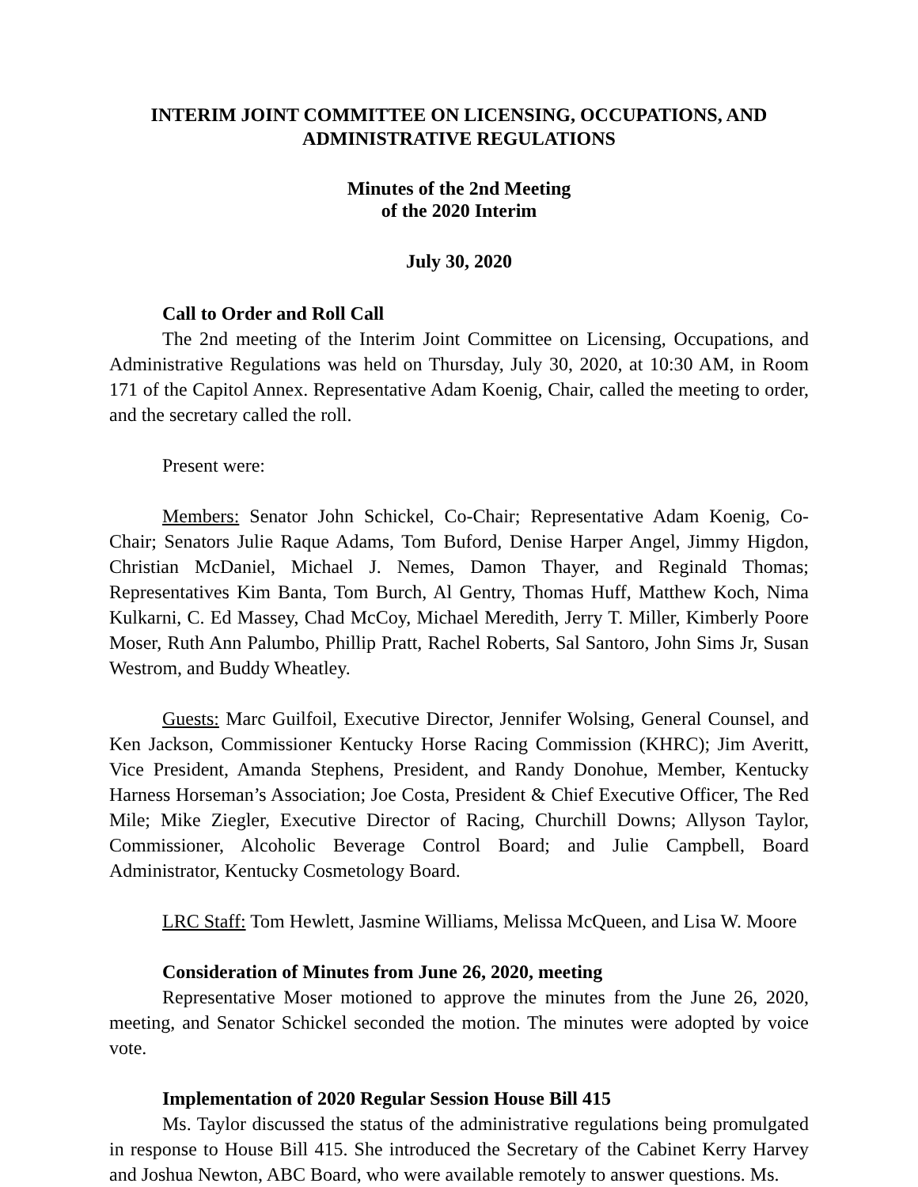INTERIM JOINT COMMITTEE ON LICENSING, OCCUPATIONS, AND ADMINISTRATIVE REGULATIONS
Minutes of the 2nd Meeting
of the 2020 Interim
July 30, 2020
Call to Order and Roll Call
The 2nd meeting of the Interim Joint Committee on Licensing, Occupations, and Administrative Regulations was held on Thursday, July 30, 2020, at 10:30 AM, in Room 171 of the Capitol Annex. Representative Adam Koenig, Chair, called the meeting to order, and the secretary called the roll.
Present were:
Members: Senator John Schickel, Co-Chair; Representative Adam Koenig, Co-Chair; Senators Julie Raque Adams, Tom Buford, Denise Harper Angel, Jimmy Higdon, Christian McDaniel, Michael J. Nemes, Damon Thayer, and Reginald Thomas; Representatives Kim Banta, Tom Burch, Al Gentry, Thomas Huff, Matthew Koch, Nima Kulkarni, C. Ed Massey, Chad McCoy, Michael Meredith, Jerry T. Miller, Kimberly Poore Moser, Ruth Ann Palumbo, Phillip Pratt, Rachel Roberts, Sal Santoro, John Sims Jr, Susan Westrom, and Buddy Wheatley.
Guests: Marc Guilfoil, Executive Director, Jennifer Wolsing, General Counsel, and Ken Jackson, Commissioner Kentucky Horse Racing Commission (KHRC); Jim Averitt, Vice President, Amanda Stephens, President, and Randy Donohue, Member, Kentucky Harness Horseman’s Association; Joe Costa, President & Chief Executive Officer, The Red Mile; Mike Ziegler, Executive Director of Racing, Churchill Downs; Allyson Taylor, Commissioner, Alcoholic Beverage Control Board; and Julie Campbell, Board Administrator, Kentucky Cosmetology Board.
LRC Staff: Tom Hewlett, Jasmine Williams, Melissa McQueen, and Lisa W. Moore
Consideration of Minutes from June 26, 2020, meeting
Representative Moser motioned to approve the minutes from the June 26, 2020, meeting, and Senator Schickel seconded the motion. The minutes were adopted by voice vote.
Implementation of 2020 Regular Session House Bill 415
Ms. Taylor discussed the status of the administrative regulations being promulgated in response to House Bill 415. She introduced the Secretary of the Cabinet Kerry Harvey and Joshua Newton, ABC Board, who were available remotely to answer questions. Ms.